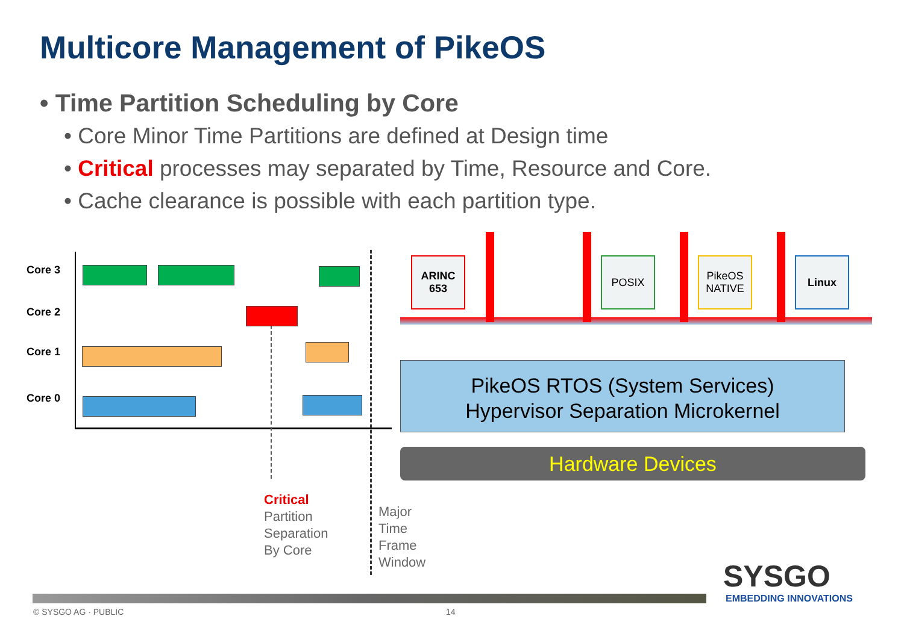Multicore Management of PikeOS
• Time Partition Scheduling by Core
• Core Minor Time Partitions are defined at Design time
• Critical processes may separated by Time, Resource and Core.
• Cache clearance is possible with each partition type.
Core 3
Core 2
Core 1
Core 0
Critical
Partition
Separation
By Core
Major
Time
Frame
Window
ARINC
653
POSIX
PikeOS
NATIVE
Linux
PikeOS RTOS (System Services)
Hypervisor Separation Microkernel
Hardware Devices
SYSGO
EMBEDDING INNOVATIONS
© SYSGO AG · PUBLIC 14